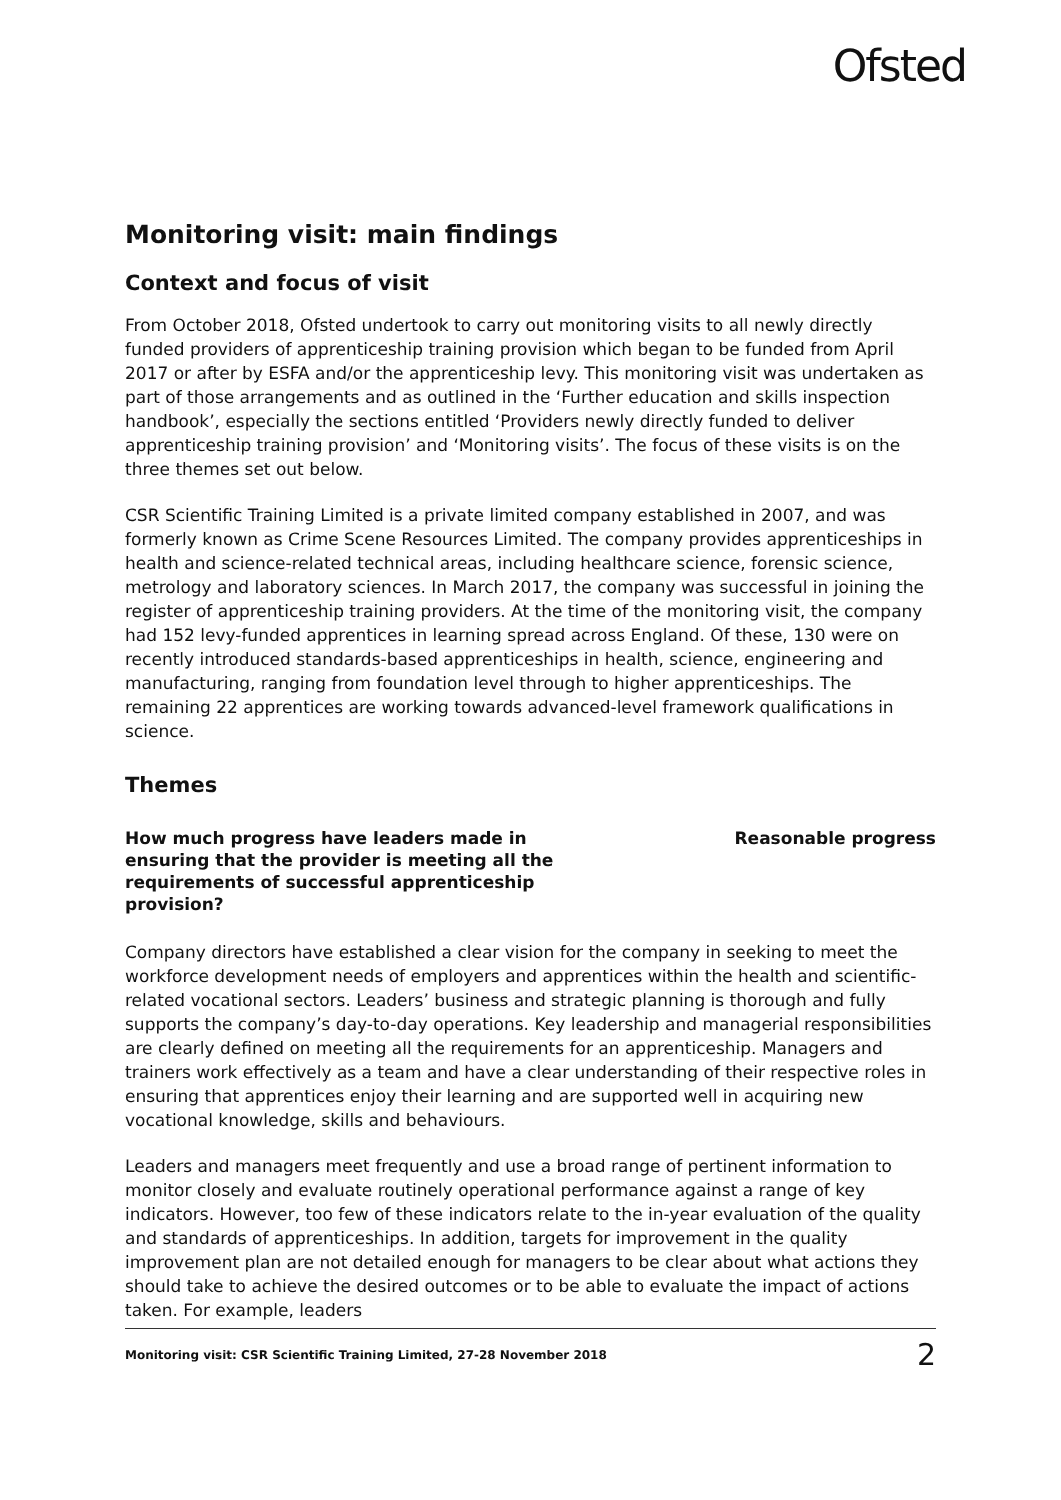Ofsted
Monitoring visit: main findings
Context and focus of visit
From October 2018, Ofsted undertook to carry out monitoring visits to all newly directly funded providers of apprenticeship training provision which began to be funded from April 2017 or after by ESFA and/or the apprenticeship levy. This monitoring visit was undertaken as part of those arrangements and as outlined in the ‘Further education and skills inspection handbook’, especially the sections entitled ‘Providers newly directly funded to deliver apprenticeship training provision’ and ‘Monitoring visits’. The focus of these visits is on the three themes set out below.
CSR Scientific Training Limited is a private limited company established in 2007, and was formerly known as Crime Scene Resources Limited. The company provides apprenticeships in health and science-related technical areas, including healthcare science, forensic science, metrology and laboratory sciences. In March 2017, the company was successful in joining the register of apprenticeship training providers. At the time of the monitoring visit, the company had 152 levy-funded apprentices in learning spread across England. Of these, 130 were on recently introduced standards-based apprenticeships in health, science, engineering and manufacturing, ranging from foundation level through to higher apprenticeships. The remaining 22 apprentices are working towards advanced-level framework qualifications in science.
Themes
How much progress have leaders made in ensuring that the provider is meeting all the requirements of successful apprenticeship provision?
Reasonable progress
Company directors have established a clear vision for the company in seeking to meet the workforce development needs of employers and apprentices within the health and scientific-related vocational sectors. Leaders’ business and strategic planning is thorough and fully supports the company’s day-to-day operations. Key leadership and managerial responsibilities are clearly defined on meeting all the requirements for an apprenticeship. Managers and trainers work effectively as a team and have a clear understanding of their respective roles in ensuring that apprentices enjoy their learning and are supported well in acquiring new vocational knowledge, skills and behaviours.
Leaders and managers meet frequently and use a broad range of pertinent information to monitor closely and evaluate routinely operational performance against a range of key indicators. However, too few of these indicators relate to the in-year evaluation of the quality and standards of apprenticeships. In addition, targets for improvement in the quality improvement plan are not detailed enough for managers to be clear about what actions they should take to achieve the desired outcomes or to be able to evaluate the impact of actions taken. For example, leaders
Monitoring visit: CSR Scientific Training Limited, 27-28 November 2018 2